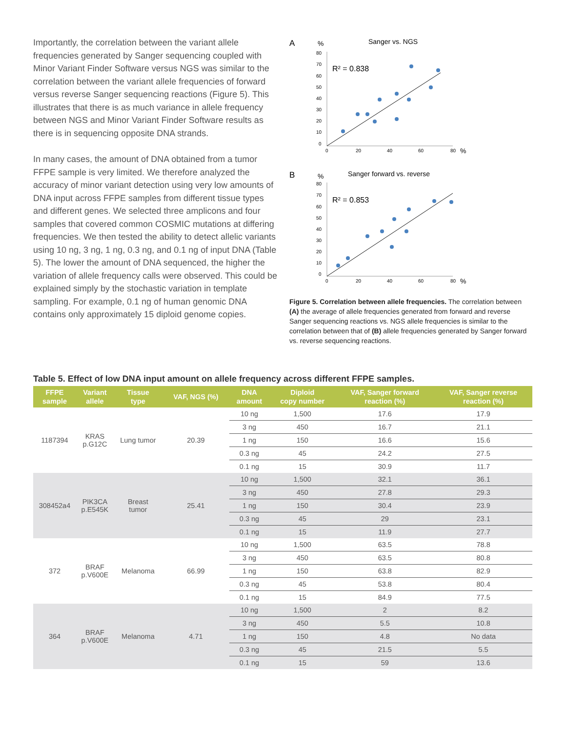Importantly, the correlation between the variant allele frequencies generated by Sanger sequencing coupled with Minor Variant Finder Software versus NGS was similar to the correlation between the variant allele frequencies of forward versus reverse Sanger sequencing reactions (Figure 5). This illustrates that there is as much variance in allele frequency between NGS and Minor Variant Finder Software results as there is in sequencing opposite DNA strands.
In many cases, the amount of DNA obtained from a tumor FFPE sample is very limited. We therefore analyzed the accuracy of minor variant detection using very low amounts of DNA input across FFPE samples from different tissue types and different genes. We selected three amplicons and four samples that covered common COSMIC mutations at differing frequencies. We then tested the ability to detect allelic variants using 10 ng, 3 ng, 1 ng, 0.3 ng, and 0.1 ng of input DNA (Table 5). The lower the amount of DNA sequenced, the higher the variation of allele frequency calls were observed. This could be explained simply by the stochastic variation in template sampling. For example, 0.1 ng of human genomic DNA contains only approximately 15 diploid genome copies.
A
%
Sanger vs. NGS
80
70
60
50
40
30
20
10
0
0
20
40
60
80
%
R² = 0.838
B
%
Sanger forward vs. reverse
80
70
60
50
40
30
20
10
0
0
20
40
60
80
%
R² = 0.853
Figure 5. Correlation between allele frequencies. The correlation between (A) the average of allele frequencies generated from forward and reverse Sanger sequencing reactions vs. NGS allele frequencies is similar to the correlation between that of (B) allele frequencies generated by Sanger forward vs. reverse sequencing reactions.
Table 5. Effect of low DNA input amount on allele frequency across different FFPE samples.
| FFPE sample | Variant allele | Tissue type | VAF, NGS (%) | DNA amount | Diploid copy number | VAF, Sanger forward reaction (%) | VAF, Sanger reverse reaction (%) |
| --- | --- | --- | --- | --- | --- | --- | --- |
| 1187394 | KRAS p.G12C | Lung tumor | 20.39 | 10 ng | 1,500 | 17.6 | 17.9 |
| | | | | 3 ng | 450 | 16.7 | 21.1 |
| | | | | 1 ng | 150 | 16.6 | 15.6 |
| | | | | 0.3 ng | 45 | 24.2 | 27.5 |
| | | | | 0.1 ng | 15 | 30.9 | 11.7 |
| 308452a4 | PIK3CA p.E545K | Breast tumor | 25.41 | 10 ng | 1,500 | 32.1 | 36.1 |
| | | | | 3 ng | 450 | 27.8 | 29.3 |
| | | | | 1 ng | 150 | 30.4 | 23.9 |
| | | | | 0.3 ng | 45 | 29 | 23.1 |
| | | | | 0.1 ng | 15 | 11.9 | 27.7 |
| 372 | BRAF p.V600E | Melanoma | 66.99 | 10 ng | 1,500 | 63.5 | 78.8 |
| | | | | 3 ng | 450 | 63.5 | 80.8 |
| | | | | 1 ng | 150 | 63.8 | 82.9 |
| | | | | 0.3 ng | 45 | 53.8 | 80.4 |
| | | | | 0.1 ng | 15 | 84.9 | 77.5 |
| 364 | BRAF p.V600E | Melanoma | 4.71 | 10 ng | 1,500 | 2 | 8.2 |
| | | | | 3 ng | 450 | 5.5 | 10.8 |
| | | | | 1 ng | 150 | 4.8 | No data |
| | | | | 0.3 ng | 45 | 21.5 | 5.5 |
| | | | | 0.1 ng | 15 | 59 | 13.6 |